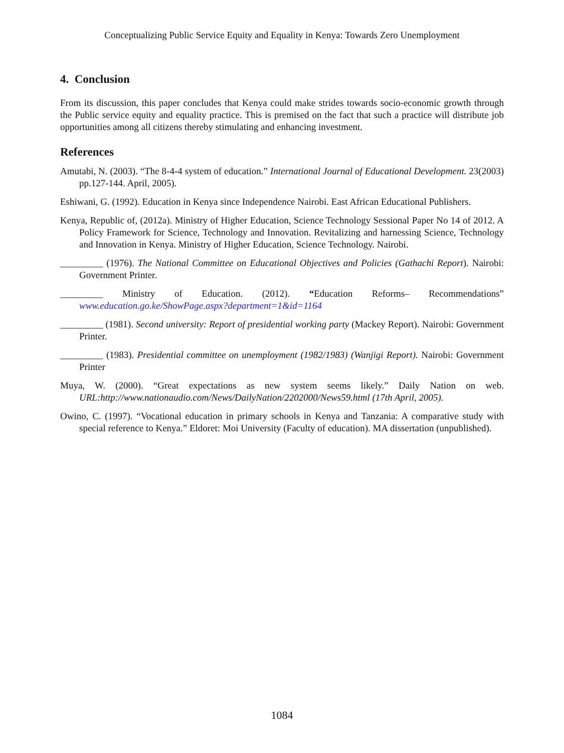Conceptualizing Public Service Equity and Equality in Kenya: Towards Zero Unemployment
4. Conclusion
From its discussion, this paper concludes that Kenya could make strides towards socio-economic growth through the Public service equity and equality practice. This is premised on the fact that such a practice will distribute job opportunities among all citizens thereby stimulating and enhancing investment.
References
Amutabi, N. (2003). “The 8-4-4 system of education.” International Journal of Educational Development. 23(2003) pp.127-144. April, 2005).
Eshiwani, G. (1992). Education in Kenya since Independence Nairobi. East African Educational Publishers.
Kenya, Republic of, (2012a). Ministry of Higher Education, Science Technology Sessional Paper No 14 of 2012. A Policy Framework for Science, Technology and Innovation. Revitalizing and harnessing Science, Technology and Innovation in Kenya. Ministry of Higher Education, Science Technology. Nairobi.
_________ (1976). The National Committee on Educational Objectives and Policies (Gathachi Report). Nairobi: Government Printer.
_________ Ministry of Education. (2012). “Education Reforms– Recommendations” www.education.go.ke/ShowPage.aspx?department=1&id=1164
_________ (1981). Second university: Report of presidential working party (Mackey Report). Nairobi: Government Printer.
_________ (1983). Presidential committee on unemployment (1982/1983) (Wanjigi Report). Nairobi: Government Printer
Muya, W. (2000). “Great expectations as new system seems likely.” Daily Nation on web. URL:http://www.nationaudio.com/News/DailyNation/2202000/News59.html (17th April, 2005).
Owino, C. (1997). “Vocational education in primary schools in Kenya and Tanzania: A comparative study with special reference to Kenya.” Eldoret: Moi University (Faculty of education). MA dissertation (unpublished).
1084